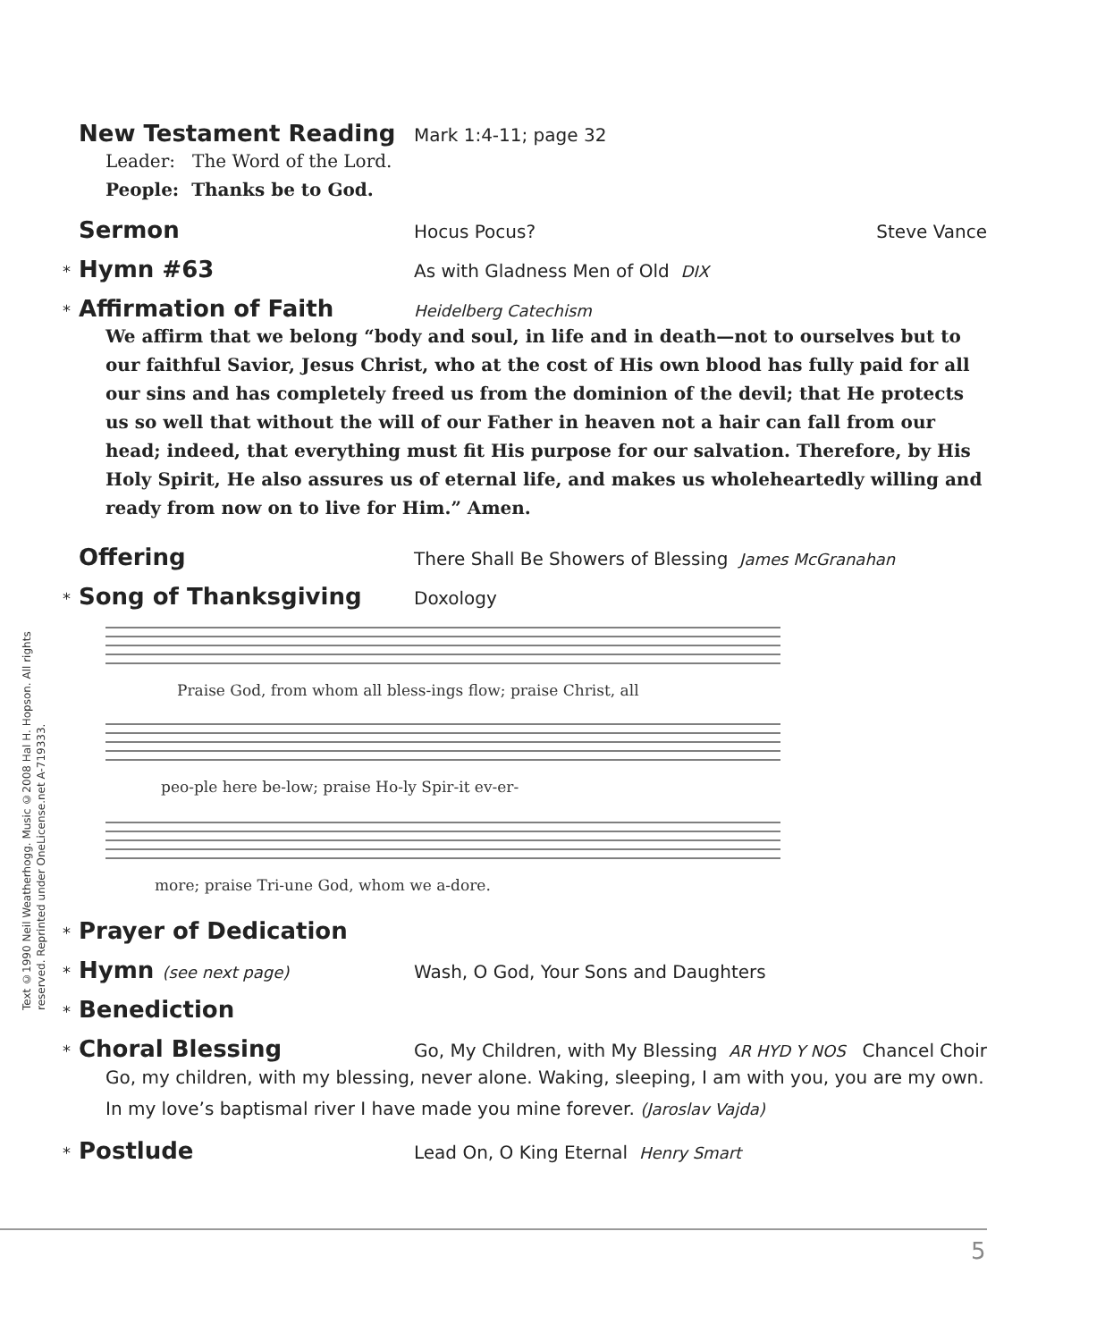Text ©1990 Neil Weatherhogg. Music ©2008 Hal H. Hopson. All rights reserved. Reprinted under OneLicense.net A-719333.
New Testament Reading Mark 1:4-11; page 32
Leader: The Word of the Lord.
People: Thanks be to God.
Sermon Hocus Pocus? Steve Vance
* Hymn #63 As with Gladness Men of Old DIX
* Affirmation of Faith Heidelberg Catechism
We affirm that we belong “body and soul, in life and in death—not to ourselves but to our faithful Savior, Jesus Christ, who at the cost of His own blood has fully paid for all our sins and has completely freed us from the dominion of the devil; that He protects us so well that without the will of our Father in heaven not a hair can fall from our head; indeed, that everything must fit His purpose for our salvation. Therefore, by His Holy Spirit, He also assures us of eternal life, and makes us wholeheartedly willing and ready from now on to live for Him.” Amen.
Offering There Shall Be Showers of Blessing James McGranahan
* Song of Thanksgiving Doxology
Praise God, from whom all bless-ings flow; praise Christ, all
peo-ple here be-low; praise Ho-ly Spir-it ev-er-
more; praise Tri-une God, whom we a-dore.
* Prayer of Dedication
* Hymn (see next page) Wash, O God, Your Sons and Daughters
* Benediction
* Choral Blessing Go, My Children, with My Blessing AR HYD Y NOS Chancel Choir
Go, my children, with my blessing, never alone. Waking, sleeping, I am with you, you are my own. In my love’s baptismal river I have made you mine forever. (Jaroslav Vajda)
* Postlude Lead On, O King Eternal Henry Smart
5